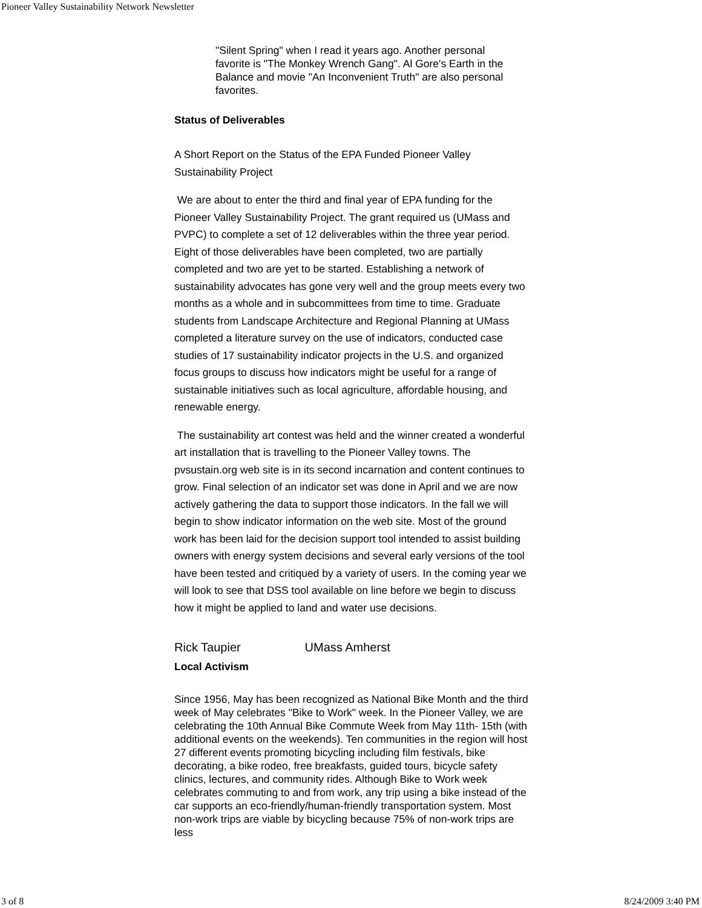Pioneer Valley Sustainability Network Newsletter
"Silent Spring" when I read it years ago. Another personal favorite is "The Monkey Wrench Gang". Al Gore's Earth in the Balance and movie "An Inconvenient Truth" are also personal favorites.
Status of Deliverables
A Short Report on the Status of the EPA Funded Pioneer Valley Sustainability Project
We are about to enter the third and final year of EPA funding for the Pioneer Valley Sustainability Project. The grant required us (UMass and PVPC) to complete a set of 12 deliverables within the three year period. Eight of those deliverables have been completed, two are partially completed and two are yet to be started. Establishing a network of sustainability advocates has gone very well and the group meets every two months as a whole and in subcommittees from time to time. Graduate students from Landscape Architecture and Regional Planning at UMass completed a literature survey on the use of indicators, conducted case studies of 17 sustainability indicator projects in the U.S. and organized focus groups to discuss how indicators might be useful for a range of sustainable initiatives such as local agriculture, affordable housing, and renewable energy.
The sustainability art contest was held and the winner created a wonderful art installation that is travelling to the Pioneer Valley towns. The pvsustain.org web site is in its second incarnation and content continues to grow. Final selection of an indicator set was done in April and we are now actively gathering the data to support those indicators. In the fall we will begin to show indicator information on the web site. Most of the ground work has been laid for the decision support tool intended to assist building owners with energy system decisions and several early versions of the tool have been tested and critiqued by a variety of users. In the coming year we will look to see that DSS tool available on line before we begin to discuss how it might be applied to land and water use decisions.
Rick Taupier UMass Amherst
Local Activism
Since 1956, May has been recognized as National Bike Month and the third week of May celebrates "Bike to Work" week. In the Pioneer Valley, we are celebrating the 10th Annual Bike Commute Week from May 11th- 15th (with additional events on the weekends). Ten communities in the region will host 27 different events promoting bicycling including film festivals, bike decorating, a bike rodeo, free breakfasts, guided tours, bicycle safety clinics, lectures, and community rides. Although Bike to Work week celebrates commuting to and from work, any trip using a bike instead of the car supports an eco-friendly/human-friendly transportation system. Most non-work trips are viable by bicycling because 75% of non-work trips are less
3 of 8 8/24/2009 3:40 PM